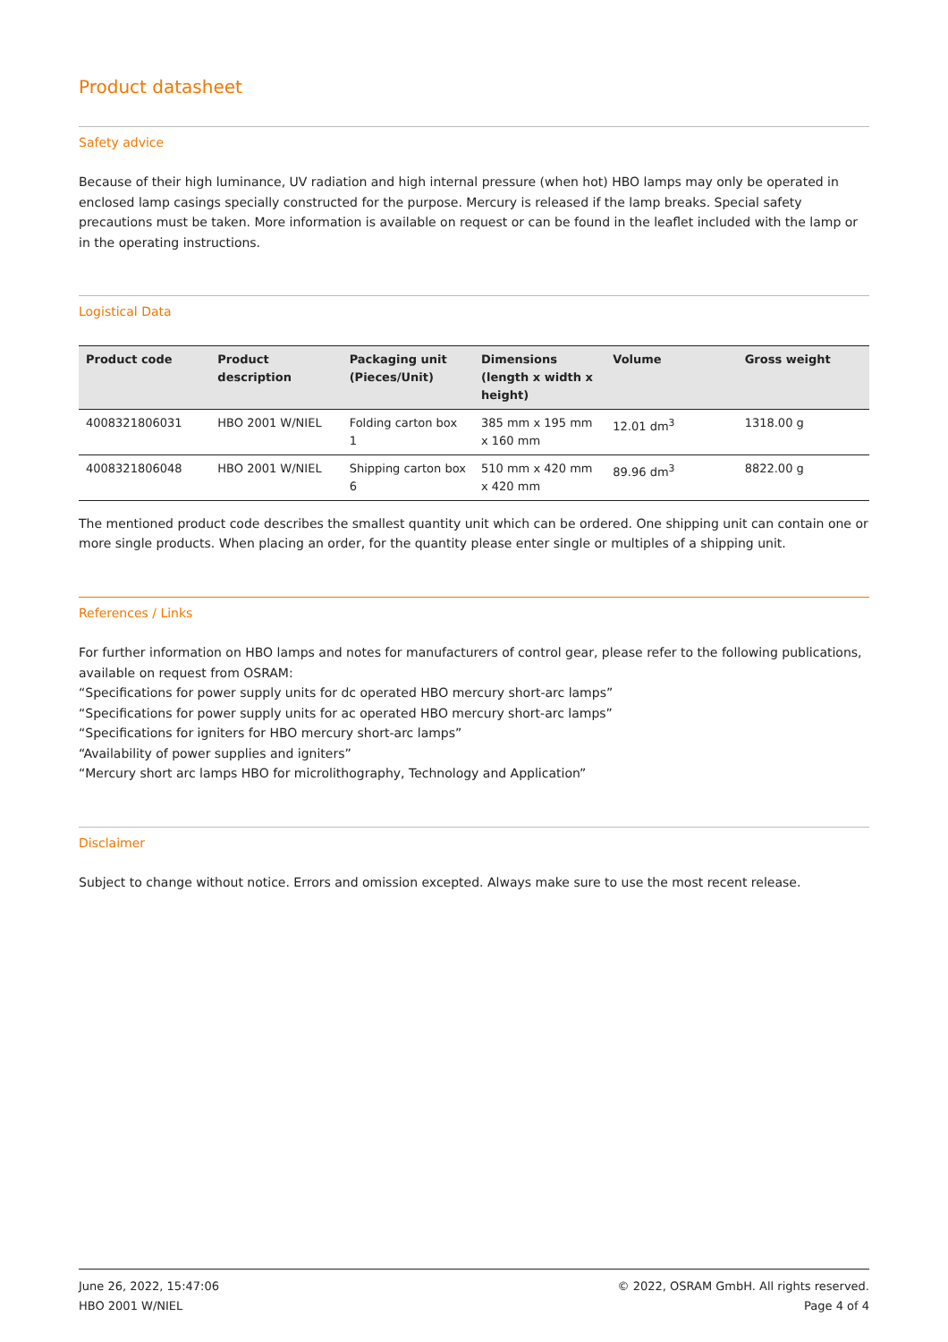Product datasheet
Safety advice
Because of their high luminance, UV radiation and high internal pressure (when hot) HBO lamps may only be operated in enclosed lamp casings specially constructed for the purpose. Mercury is released if the lamp breaks. Special safety precautions must be taken. More information is available on request or can be found in the leaflet included with the lamp or in the operating instructions.
Logistical Data
| Product code | Product description | Packaging unit (Pieces/Unit) | Dimensions (length x width x height) | Volume | Gross weight |
| --- | --- | --- | --- | --- | --- |
| 4008321806031 | HBO 2001 W/NIEL | Folding carton box 1 | 385 mm x 195 mm x 160 mm | 12.01 dm<sup>3</sup> | 1318.00 g |
| 4008321806048 | HBO 2001 W/NIEL | Shipping carton box 6 | 510 mm x 420 mm x 420 mm | 89.96 dm<sup>3</sup> | 8822.00 g |
The mentioned product code describes the smallest quantity unit which can be ordered. One shipping unit can contain one or more single products. When placing an order, for the quantity please enter single or multiples of a shipping unit.
References / Links
For further information on HBO lamps and notes for manufacturers of control gear, please refer to the following publications, available on request from OSRAM:
“Specifications for power supply units for dc operated HBO mercury short-arc lamps”
“Specifications for power supply units for ac operated HBO mercury short-arc lamps”
“Specifications for igniters for HBO mercury short-arc lamps”
“Availability of power supplies and igniters”
“Mercury short arc lamps HBO for microlithography, Technology and Application”
Disclaimer
Subject to change without notice. Errors and omission excepted. Always make sure to use the most recent release.
June 26, 2022, 15:47:06
HBO 2001 W/NIEL
© 2022, OSRAM GmbH. All rights reserved.
Page 4 of 4